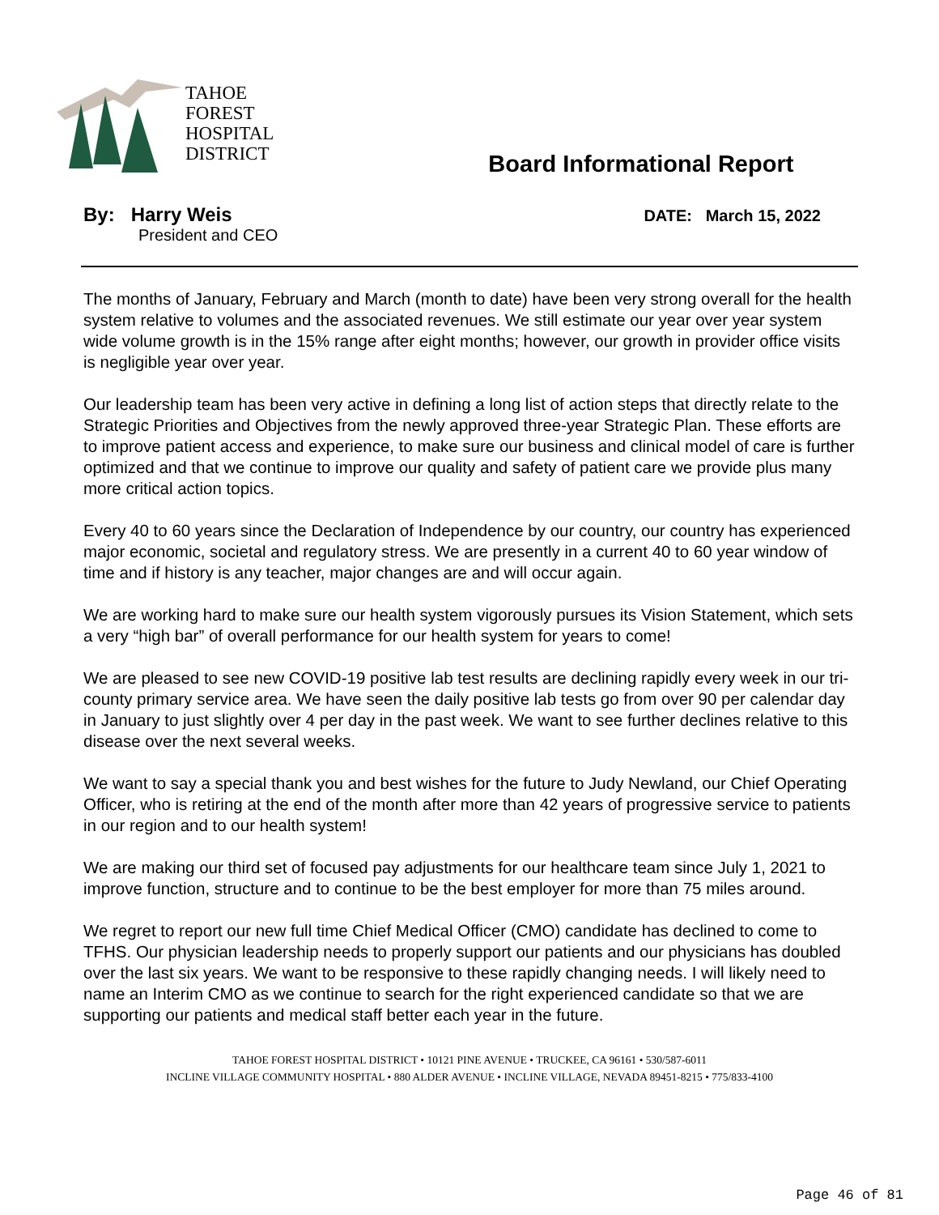TAHOE
FOREST
HOSPITAL
DISTRICT
Board Informational Report
By: Harry Weis
President and CEO
DATE: March 15, 2022
The months of January, February and March (month to date) have been very strong overall for the health system relative to volumes and the associated revenues. We still estimate our year over year system wide volume growth is in the 15% range after eight months; however, our growth in provider office visits is negligible year over year.
Our leadership team has been very active in defining a long list of action steps that directly relate to the Strategic Priorities and Objectives from the newly approved three-year Strategic Plan. These efforts are to improve patient access and experience, to make sure our business and clinical model of care is further optimized and that we continue to improve our quality and safety of patient care we provide plus many more critical action topics.
Every 40 to 60 years since the Declaration of Independence by our country, our country has experienced major economic, societal and regulatory stress. We are presently in a current 40 to 60 year window of time and if history is any teacher, major changes are and will occur again.
We are working hard to make sure our health system vigorously pursues its Vision Statement, which sets a very “high bar” of overall performance for our health system for years to come!
We are pleased to see new COVID-19 positive lab test results are declining rapidly every week in our tri-county primary service area. We have seen the daily positive lab tests go from over 90 per calendar day in January to just slightly over 4 per day in the past week. We want to see further declines relative to this disease over the next several weeks.
We want to say a special thank you and best wishes for the future to Judy Newland, our Chief Operating Officer, who is retiring at the end of the month after more than 42 years of progressive service to patients in our region and to our health system!
We are making our third set of focused pay adjustments for our healthcare team since July 1, 2021 to improve function, structure and to continue to be the best employer for more than 75 miles around.
We regret to report our new full time Chief Medical Officer (CMO) candidate has declined to come to TFHS. Our physician leadership needs to properly support our patients and our physicians has doubled over the last six years. We want to be responsive to these rapidly changing needs. I will likely need to name an Interim CMO as we continue to search for the right experienced candidate so that we are supporting our patients and medical staff better each year in the future.
TAHOE FOREST HOSPITAL DISTRICT • 10121 PINE AVENUE • TRUCKEE, CA 96161 • 530/587-6011
INCLINE VILLAGE COMMUNITY HOSPITAL • 880 ALDER AVENUE • INCLINE VILLAGE, NEVADA 89451-8215 • 775/833-4100
Page 46 of 81